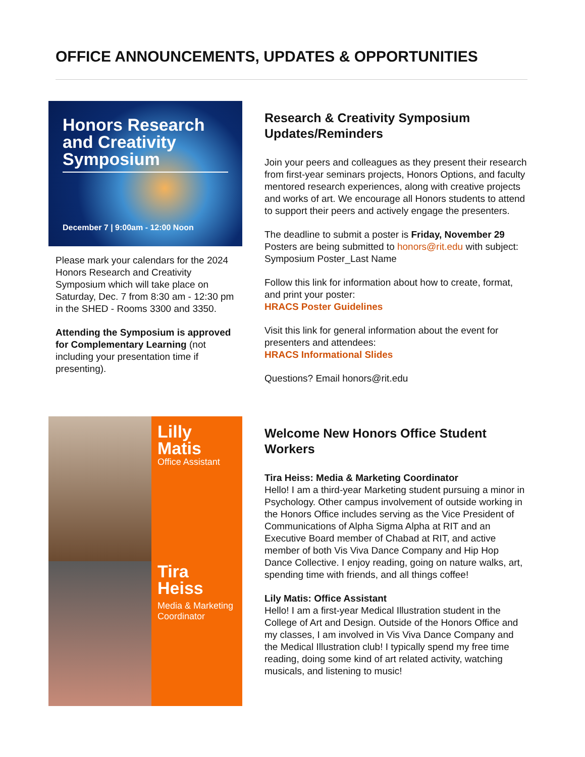OFFICE ANNOUNCEMENTS, UPDATES & OPPORTUNITIES
Honors Research and Creativity Symposium
December 7 | 9:00am - 12:00 Noon
Please mark your calendars for the 2024 Honors Research and Creativity Symposium which will take place on Saturday, Dec. 7 from 8:30 am - 12:30 pm in the SHED - Rooms 3300 and 3350.
Attending the Symposium is approved for Complementary Learning (not including your presentation time if presenting).
Research & Creativity Symposium Updates/Reminders
Join your peers and colleagues as they present their research from first-year seminars projects, Honors Options, and faculty mentored research experiences, along with creative projects and works of art. We encourage all Honors students to attend to support their peers and actively engage the presenters.
The deadline to submit a poster is Friday, November 29 Posters are being submitted to honors@rit.edu with subject: Symposium Poster_Last Name
Follow this link for information about how to create, format, and print your poster:
HRACS Poster Guidelines
Visit this link for general information about the event for presenters and attendees:
HRACS Informational Slides
Questions? Email honors@rit.edu
Lilly Matis
Office Assistant
Tira Heiss
Media & Marketing Coordinator
Welcome New Honors Office Student Workers
Tira Heiss: Media & Marketing Coordinator
Hello! I am a third-year Marketing student pursuing a minor in Psychology. Other campus involvement of outside working in the Honors Office includes serving as the Vice President of Communications of Alpha Sigma Alpha at RIT and an Executive Board member of Chabad at RIT, and active member of both Vis Viva Dance Company and Hip Hop Dance Collective. I enjoy reading, going on nature walks, art, spending time with friends, and all things coffee!
Lily Matis: Office Assistant
Hello! I am a first-year Medical Illustration student in the College of Art and Design. Outside of the Honors Office and my classes, I am involved in Vis Viva Dance Company and the Medical Illustration club! I typically spend my free time reading, doing some kind of art related activity, watching musicals, and listening to music!